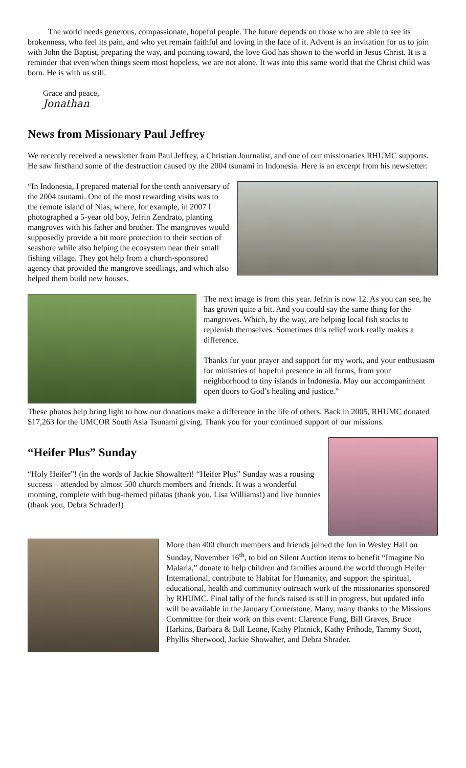The world needs generous, compassionate, hopeful people. The future depends on those who are able to see its brokenness, who feel its pain, and who yet remain faithful and loving in the face of it. Advent is an invitation for us to join with John the Baptist, preparing the way, and pointing toward, the love God has shown to the world in Jesus Christ. It is a reminder that even when things seem most hopeless, we are not alone. It was into this same world that the Christ child was born. He is with us still.
Grace and peace,
Jonathan
News from Missionary Paul Jeffrey
We recently received a newsletter from Paul Jeffrey, a Christian Journalist, and one of our missionaries RHUMC supports. He saw firsthand some of the destruction caused by the 2004 tsunami in Indonesia. Here is an excerpt from his newsletter:
“In Indonesia, I prepared material for the tenth anniversary of the 2004 tsunami. One of the most rewarding visits was to the remote island of Nias, where, for example, in 2007 I photographed a 5-year old boy, Jefrin Zendrato, planting mangroves with his father and brother. The mangroves would supposedly provide a bit more protection to their section of seashore while also helping the ecosystem near their small fishing village. They got help from a church-sponsored agency that provided the mangrove seedlings, and which also helped them build new houses.
The next image is from this year. Jefrin is now 12. As you can see, he has grown quite a bit. And you could say the same thing for the mangroves. Which, by the way, are helping local fish stocks to replenish themselves. Sometimes this relief work really makes a difference.
Thanks for your prayer and support for my work, and your enthusiasm for ministries of hopeful presence in all forms, from your neighborhood to tiny islands in Indonesia. May our accompaniment open doors to God’s healing and justice.”
These photos help bring light to how our donations make a difference in the life of others. Back in 2005, RHUMC donated $17,263 for the UMCOR South Asia Tsunami giving. Thank you for your continued support of our missions.
“Heifer Plus” Sunday
“Holy Heifer”! (in the words of Jackie Showalter)! “Heifer Plus” Sunday was a rousing success – attended by almost 500 church members and friends. It was a wonderful morning, complete with bug-themed piñatas (thank you, Lisa Williams!) and live bunnies (thank you, Debra Schrader!)
More than 400 church members and friends joined the fun in Wesley Hall on Sunday, November 16<sup>th</sup>, to bid on Silent Auction items to benefit “Imagine No Malaria,” donate to help children and families around the world through Heifer International, contribute to Habitat for Humanity, and support the spiritual, educational, health and community outreach work of the missionaries sponsored by RHUMC. Final tally of the funds raised is still in progress, but updated info will be available in the January Cornerstone. Many, many thanks to the Missions Committee for their work on this event: Clarence Fung, Bill Graves, Bruce Harkins, Barbara & Bill Leone, Kathy Platnick, Kathy Prihode, Tammy Scott, Phyllis Sherwood, Jackie Showalter, and Debra Shrader.